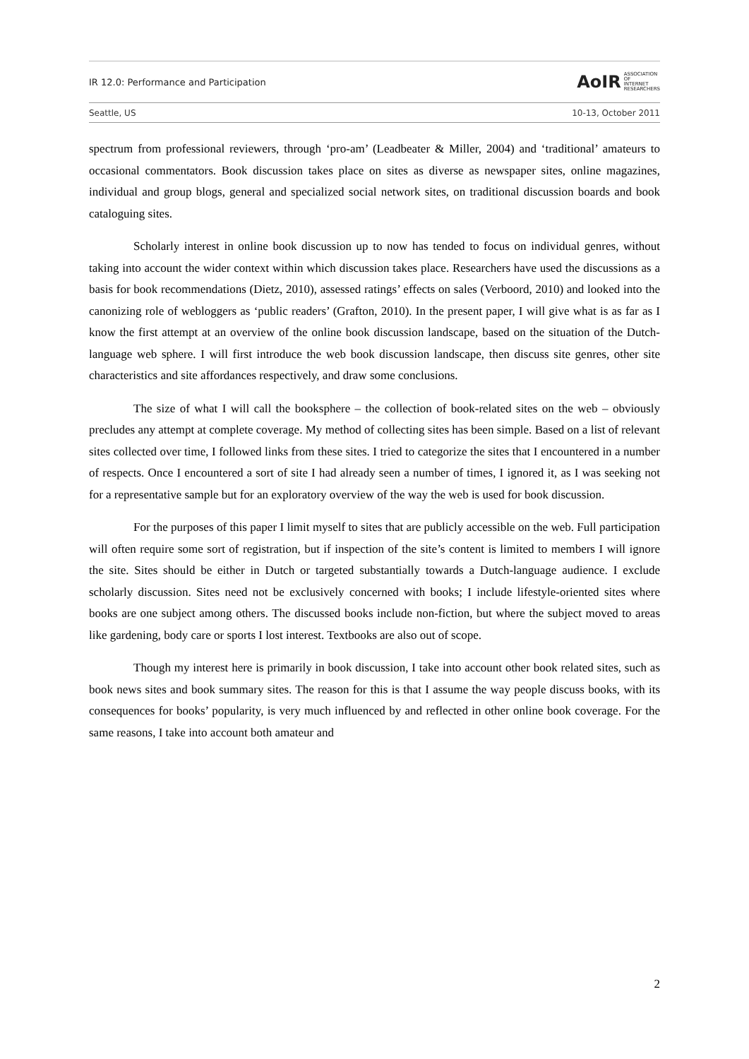IR 12.0: Performance and Participation
AoIR ASSOCIATION
OF
INTERNET
RESEARCHERS
Seattle, US 10-13, October 2011
spectrum from professional reviewers, through ‘pro-am’ (Leadbeater & Miller, 2004) and ‘traditional’ amateurs to occasional commentators. Book discussion takes place on sites as diverse as newspaper sites, online magazines, individual and group blogs, general and specialized social network sites, on traditional discussion boards and book cataloguing sites.
Scholarly interest in online book discussion up to now has tended to focus on individual genres, without taking into account the wider context within which discussion takes place. Researchers have used the discussions as a basis for book recommendations (Dietz, 2010), assessed ratings’ effects on sales (Verboord, 2010) and looked into the canonizing role of webloggers as ‘public readers’ (Grafton, 2010). In the present paper, I will give what is as far as I know the first attempt at an overview of the online book discussion landscape, based on the situation of the Dutch-language web sphere. I will first introduce the web book discussion landscape, then discuss site genres, other site characteristics and site affordances respectively, and draw some conclusions.
The size of what I will call the booksphere – the collection of book-related sites on the web – obviously precludes any attempt at complete coverage. My method of collecting sites has been simple. Based on a list of relevant sites collected over time, I followed links from these sites. I tried to categorize the sites that I encountered in a number of respects. Once I encountered a sort of site I had already seen a number of times, I ignored it, as I was seeking not for a representative sample but for an exploratory overview of the way the web is used for book discussion.
For the purposes of this paper I limit myself to sites that are publicly accessible on the web. Full participation will often require some sort of registration, but if inspection of the site’s content is limited to members I will ignore the site. Sites should be either in Dutch or targeted substantially towards a Dutch-language audience. I exclude scholarly discussion. Sites need not be exclusively concerned with books; I include lifestyle-oriented sites where books are one subject among others. The discussed books include non-fiction, but where the subject moved to areas like gardening, body care or sports I lost interest. Textbooks are also out of scope.
Though my interest here is primarily in book discussion, I take into account other book related sites, such as book news sites and book summary sites. The reason for this is that I assume the way people discuss books, with its consequences for books’ popularity, is very much influenced by and reflected in other online book coverage. For the same reasons, I take into account both amateur and
2